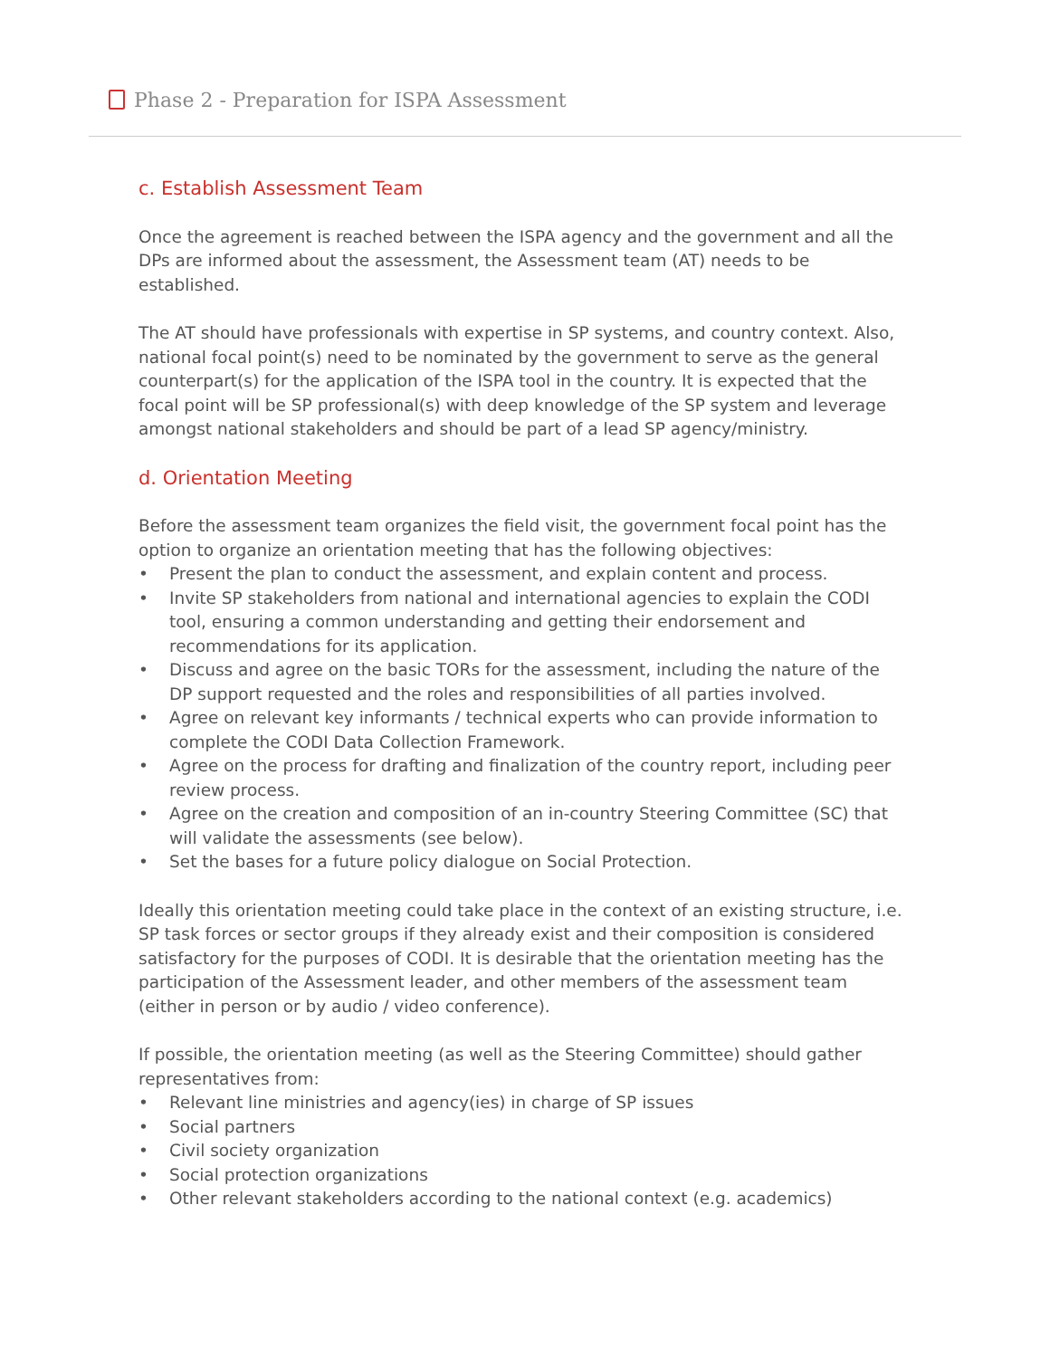Phase 2 - Preparation for ISPA Assessment
c. Establish Assessment Team
Once the agreement is reached between the ISPA agency and the government and all the DPs are informed about the assessment, the Assessment team (AT) needs to be established.
The AT should have professionals with expertise in SP systems, and country context. Also, national focal point(s) need to be nominated by the government to serve as the general counterpart(s) for the application of the ISPA tool in the country. It is expected that the focal point will be SP professional(s) with deep knowledge of the SP system and leverage amongst national stakeholders and should be part of a lead SP agency/ministry.
d. Orientation Meeting
Before the assessment team organizes the field visit, the government focal point has the option to organize an orientation meeting that has the following objectives:
• Present the plan to conduct the assessment, and explain content and process.
• Invite SP stakeholders from national and international agencies to explain the CODI tool, ensuring a common understanding and getting their endorsement and recommendations for its application.
• Discuss and agree on the basic TORs for the assessment, including the nature of the DP support requested and the roles and responsibilities of all parties involved.
• Agree on relevant key informants / technical experts who can provide information to complete the CODI Data Collection Framework.
• Agree on the process for drafting and finalization of the country report, including peer review process.
• Agree on the creation and composition of an in-country Steering Committee (SC) that will validate the assessments (see below).
• Set the bases for a future policy dialogue on Social Protection.
Ideally this orientation meeting could take place in the context of an existing structure, i.e. SP task forces or sector groups if they already exist and their composition is considered satisfactory for the purposes of CODI. It is desirable that the orientation meeting has the participation of the Assessment leader, and other members of the assessment team (either in person or by audio / video conference).
If possible, the orientation meeting (as well as the Steering Committee) should gather representatives from:
• Relevant line ministries and agency(ies) in charge of SP issues
• Social partners
• Civil society organization
• Social protection organizations
• Other relevant stakeholders according to the national context (e.g. academics)